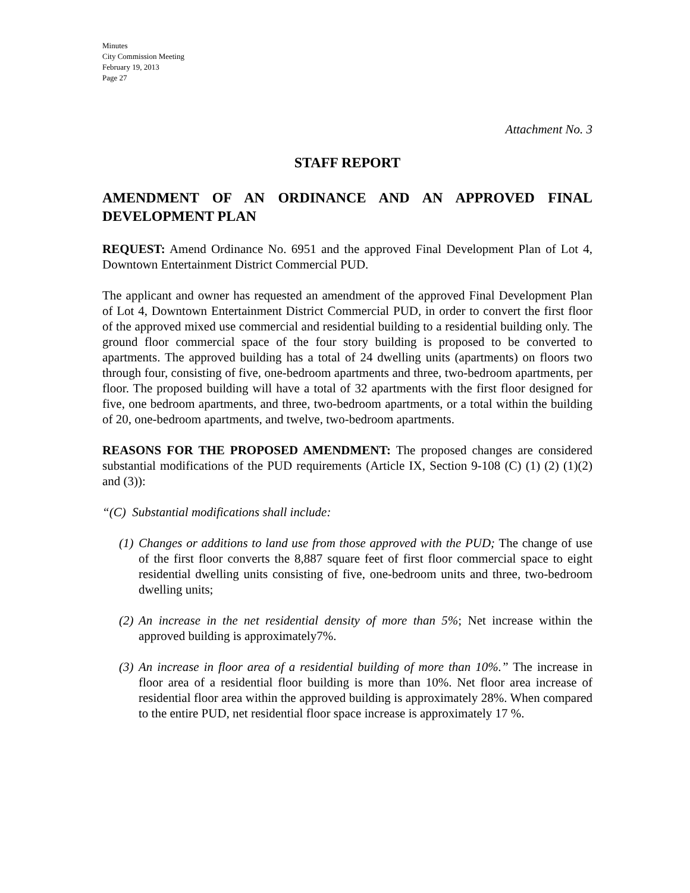Minutes
City Commission Meeting
February 19, 2013
Page 27
Attachment No. 3
STAFF REPORT
AMENDMENT OF AN ORDINANCE AND AN APPROVED FINAL DEVELOPMENT PLAN
REQUEST: Amend Ordinance No. 6951 and the approved Final Development Plan of Lot 4, Downtown Entertainment District Commercial PUD.
The applicant and owner has requested an amendment of the approved Final Development Plan of Lot 4, Downtown Entertainment District Commercial PUD, in order to convert the first floor of the approved mixed use commercial and residential building to a residential building only. The ground floor commercial space of the four story building is proposed to be converted to apartments. The approved building has a total of 24 dwelling units (apartments) on floors two through four, consisting of five, one-bedroom apartments and three, two-bedroom apartments, per floor. The proposed building will have a total of 32 apartments with the first floor designed for five, one bedroom apartments, and three, two-bedroom apartments, or a total within the building of 20, one-bedroom apartments, and twelve, two-bedroom apartments.
REASONS FOR THE PROPOSED AMENDMENT: The proposed changes are considered substantial modifications of the PUD requirements (Article IX, Section 9-108 (C) (1) (2) (1)(2) and (3)):
“(C) Substantial modifications shall include:
(1)
Changes or additions to land use from those approved with the PUD; The change of use of the first floor converts the 8,887 square feet of first floor commercial space to eight residential dwelling units consisting of five, one-bedroom units and three, two-bedroom dwelling units;
(2)
An increase in the net residential density of more than 5%; Net increase within the approved building is approximately7%.
(3)
An increase in floor area of a residential building of more than 10%.” The increase in floor area of a residential floor building is more than 10%. Net floor area increase of residential floor area within the approved building is approximately 28%. When compared to the entire PUD, net residential floor space increase is approximately 17 %.